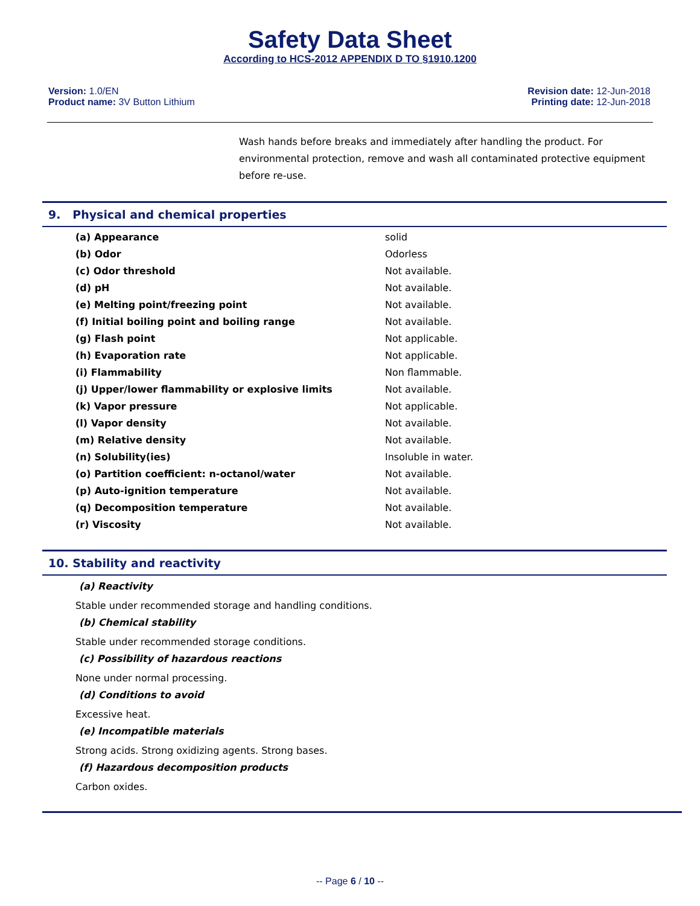Safety Data Sheet
According to HCS-2012 APPENDIX D TO §1910.1200
Version: 1.0/EN
Product name: 3V Button Lithium
Revision date: 12-Jun-2018
Printing date: 12-Jun-2018
Wash hands before breaks and immediately after handling the product. For environmental protection, remove and wash all contaminated protective equipment before re-use.
9. Physical and chemical properties
| (a) Appearance | solid |
| (b) Odor | Odorless |
| (c) Odor threshold | Not available. |
| (d) pH | Not available. |
| (e) Melting point/freezing point | Not available. |
| (f) Initial boiling point and boiling range | Not available. |
| (g) Flash point | Not applicable. |
| (h) Evaporation rate | Not applicable. |
| (i) Flammability | Non flammable. |
| (j) Upper/lower flammability or explosive limits | Not available. |
| (k) Vapor pressure | Not applicable. |
| (l) Vapor density | Not available. |
| (m) Relative density | Not available. |
| (n) Solubility(ies) | Insoluble in water. |
| (o) Partition coefficient: n-octanol/water | Not available. |
| (p) Auto-ignition temperature | Not available. |
| (q) Decomposition temperature | Not available. |
| (r) Viscosity | Not available. |
10. Stability and reactivity
(a) Reactivity
Stable under recommended storage and handling conditions.
(b) Chemical stability
Stable under recommended storage conditions.
(c) Possibility of hazardous reactions
None under normal processing.
(d) Conditions to avoid
Excessive heat.
(e) Incompatible materials
Strong acids. Strong oxidizing agents. Strong bases.
(f) Hazardous decomposition products
Carbon oxides.
-- Page 6 / 10 --